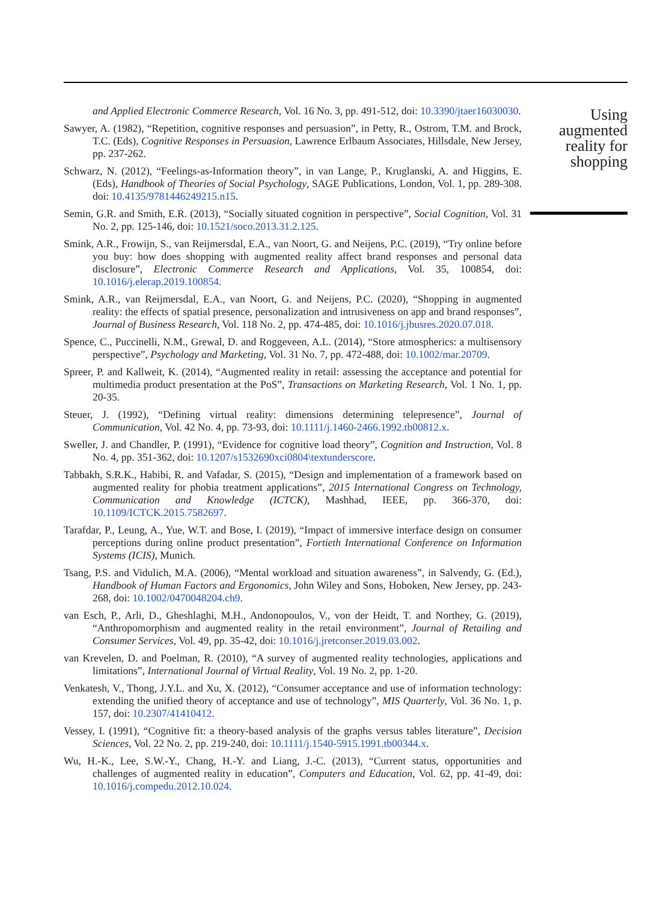and Applied Electronic Commerce Research, Vol. 16 No. 3, pp. 491-512, doi: 10.3390/jtaer16030030.
Sawyer, A. (1982), “Repetition, cognitive responses and persuasion”, in Petty, R., Ostrom, T.M. and Brock, T.C. (Eds), Cognitive Responses in Persuasion, Lawrence Erlbaum Associates, Hillsdale, New Jersey, pp. 237-262.
Schwarz, N. (2012), “Feelings-as-Information theory”, in van Lange, P., Kruglanski, A. and Higgins, E. (Eds), Handbook of Theories of Social Psychology, SAGE Publications, London, Vol. 1, pp. 289-308. doi: 10.4135/9781446249215.n15.
Semin, G.R. and Smith, E.R. (2013), “Socially situated cognition in perspective”, Social Cognition, Vol. 31 No. 2, pp. 125-146, doi: 10.1521/soco.2013.31.2.125.
Smink, A.R., Frowijn, S., van Reijmersdal, E.A., van Noort, G. and Neijens, P.C. (2019), “Try online before you buy: how does shopping with augmented reality affect brand responses and personal data disclosure”, Electronic Commerce Research and Applications, Vol. 35, 100854, doi: 10.1016/j.elerap.2019.100854.
Smink, A.R., van Reijmersdal, E.A., van Noort, G. and Neijens, P.C. (2020), “Shopping in augmented reality: the effects of spatial presence, personalization and intrusiveness on app and brand responses”, Journal of Business Research, Vol. 118 No. 2, pp. 474-485, doi: 10.1016/j.jbusres.2020.07.018.
Spence, C., Puccinelli, N.M., Grewal, D. and Roggeveen, A.L. (2014), “Store atmospherics: a multisensory perspective”, Psychology and Marketing, Vol. 31 No. 7, pp. 472-488, doi: 10.1002/mar.20709.
Spreer, P. and Kallweit, K. (2014), “Augmented reality in retail: assessing the acceptance and potential for multimedia product presentation at the PoS”, Transactions on Marketing Research, Vol. 1 No. 1, pp. 20-35.
Steuer, J. (1992), “Defining virtual reality: dimensions determining telepresence”, Journal of Communication, Vol. 42 No. 4, pp. 73-93, doi: 10.1111/j.1460-2466.1992.tb00812.x.
Sweller, J. and Chandler, P. (1991), “Evidence for cognitive load theory”, Cognition and Instruction, Vol. 8 No. 4, pp. 351-362, doi: 10.1207/s1532690xci0804\textunderscore.
Tabbakh, S.R.K., Habibi, R. and Vafadar, S. (2015), “Design and implementation of a framework based on augmented reality for phobia treatment applications”, 2015 International Congress on Technology, Communication and Knowledge (ICTCK), Mashhad, IEEE, pp. 366-370, doi: 10.1109/ICTCK.2015.7582697.
Tarafdar, P., Leung, A., Yue, W.T. and Bose, I. (2019), “Impact of immersive interface design on consumer perceptions during online product presentation”, Fortieth International Conference on Information Systems (ICIS), Munich.
Tsang, P.S. and Vidulich, M.A. (2006), “Mental workload and situation awareness”, in Salvendy, G. (Ed.), Handbook of Human Factors and Ergonomics, John Wiley and Sons, Hoboken, New Jersey, pp. 243-268, doi: 10.1002/0470048204.ch9.
van Esch, P., Arli, D., Gheshlaghi, M.H., Andonopoulos, V., von der Heidt, T. and Northey, G. (2019), “Anthropomorphism and augmented reality in the retail environment”, Journal of Retailing and Consumer Services, Vol. 49, pp. 35-42, doi: 10.1016/j.jretconser.2019.03.002.
van Krevelen, D. and Poelman, R. (2010), “A survey of augmented reality technologies, applications and limitations”, International Journal of Virtual Reality, Vol. 19 No. 2, pp. 1-20.
Venkatesh, V., Thong, J.Y.L. and Xu, X. (2012), “Consumer acceptance and use of information technology: extending the unified theory of acceptance and use of technology”, MIS Quarterly, Vol. 36 No. 1, p. 157, doi: 10.2307/41410412.
Vessey, I. (1991), “Cognitive fit: a theory-based analysis of the graphs versus tables literature”, Decision Sciences, Vol. 22 No. 2, pp. 219-240, doi: 10.1111/j.1540-5915.1991.tb00344.x.
Wu, H.-K., Lee, S.W.-Y., Chang, H.-Y. and Liang, J.-C. (2013), “Current status, opportunities and challenges of augmented reality in education”, Computers and Education, Vol. 62, pp. 41-49, doi: 10.1016/j.compedu.2012.10.024.
Using augmented reality for shopping